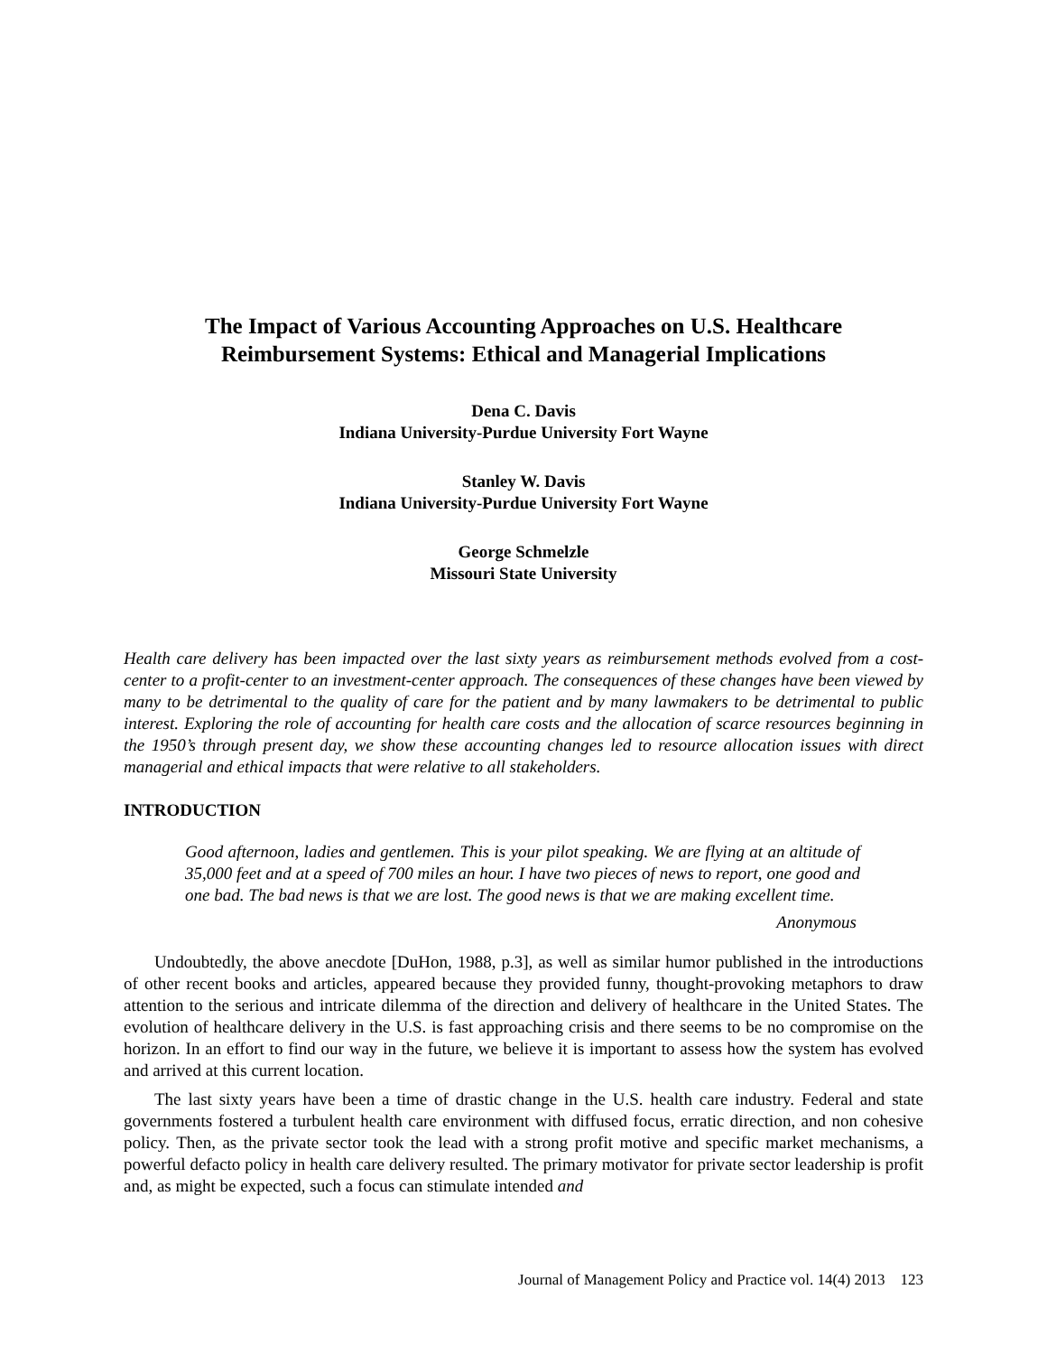The Impact of Various Accounting Approaches on U.S. Healthcare
Reimbursement Systems: Ethical and Managerial Implications
Dena C. Davis
Indiana University-Purdue University Fort Wayne
Stanley W. Davis
Indiana University-Purdue University Fort Wayne
George Schmelzle
Missouri State University
Health care delivery has been impacted over the last sixty years as reimbursement methods evolved from a cost-center to a profit-center to an investment-center approach. The consequences of these changes have been viewed by many to be detrimental to the quality of care for the patient and by many lawmakers to be detrimental to public interest. Exploring the role of accounting for health care costs and the allocation of scarce resources beginning in the 1950’s through present day, we show these accounting changes led to resource allocation issues with direct managerial and ethical impacts that were relative to all stakeholders.
INTRODUCTION
Good afternoon, ladies and gentlemen. This is your pilot speaking. We are flying at an altitude of 35,000 feet and at a speed of 700 miles an hour. I have two pieces of news to report, one good and one bad. The bad news is that we are lost. The good news is that we are making excellent time.
Anonymous
Undoubtedly, the above anecdote [DuHon, 1988, p.3], as well as similar humor published in the introductions of other recent books and articles, appeared because they provided funny, thought-provoking metaphors to draw attention to the serious and intricate dilemma of the direction and delivery of healthcare in the United States. The evolution of healthcare delivery in the U.S. is fast approaching crisis and there seems to be no compromise on the horizon. In an effort to find our way in the future, we believe it is important to assess how the system has evolved and arrived at this current location.
The last sixty years have been a time of drastic change in the U.S. health care industry. Federal and state governments fostered a turbulent health care environment with diffused focus, erratic direction, and non cohesive policy. Then, as the private sector took the lead with a strong profit motive and specific market mechanisms, a powerful defacto policy in health care delivery resulted. The primary motivator for private sector leadership is profit and, as might be expected, such a focus can stimulate intended and
Journal of Management Policy and Practice vol. 14(4) 2013 123